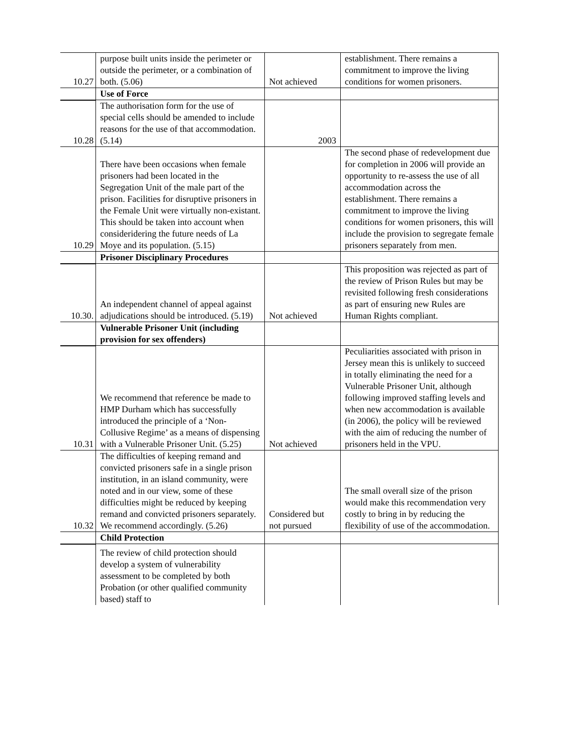| 10.27 | purpose built units inside the perimeter or outside the perimeter, or a combination of both. (5.06) | Not achieved | establishment. There remains a commitment to improve the living conditions for women prisoners. |
| | Use of Force | | |
| 10.28 | The authorisation form for the use of special cells should be amended to include reasons for the use of that accommodation. (5.14) | 2003 | |
| 10.29 | There have been occasions when female prisoners had been located in the Segregation Unit of the male part of the prison. Facilities for disruptive prisoners in the Female Unit were virtually non-existant. This should be taken into account when consideridering the future needs of La Moye and its population. (5.15) | | The second phase of redevelopment due for completion in 2006 will provide an opportunity to re-assess the use of all accommodation across the establishment. There remains a commitment to improve the living conditions for women prisoners, this will include the provision to segregate female prisoners separately from men. |
| | Prisoner Disciplinary Procedures | | |
| 10.30. | An independent channel of appeal against adjudications should be introduced. (5.19) | Not achieved | This proposition was rejected as part of the review of Prison Rules but may be revisited following fresh considerations as part of ensuring new Rules are Human Rights compliant. |
| | Vulnerable Prisoner Unit (including provision for sex offenders) | | |
| 10.31 | We recommend that reference be made to HMP Durham which has successfully introduced the principle of a ‘Non-Collusive Regime’ as a means of dispensing with a Vulnerable Prisoner Unit. (5.25) | Not achieved | Peculiarities associated with prison in Jersey mean this is unlikely to succeed in totally eliminating the need for a Vulnerable Prisoner Unit, although following improved staffing levels and when new accommodation is available (in 2006), the policy will be reviewed with the aim of reducing the number of prisoners held in the VPU. |
| 10.32 | The difficulties of keeping remand and convicted prisoners safe in a single prison institution, in an island community, were noted and in our view, some of these difficulties might be reduced by keeping remand and convicted prisoners separately. We recommend accordingly. (5.26) | Considered but not pursued | The small overall size of the prison would make this recommendation very costly to bring in by reducing the flexibility of use of the accommodation. |
| | Child Protection | | |
| | The review of child protection should develop a system of vulnerability assessment to be completed by both Probation (or other qualified community based) staff to | | |